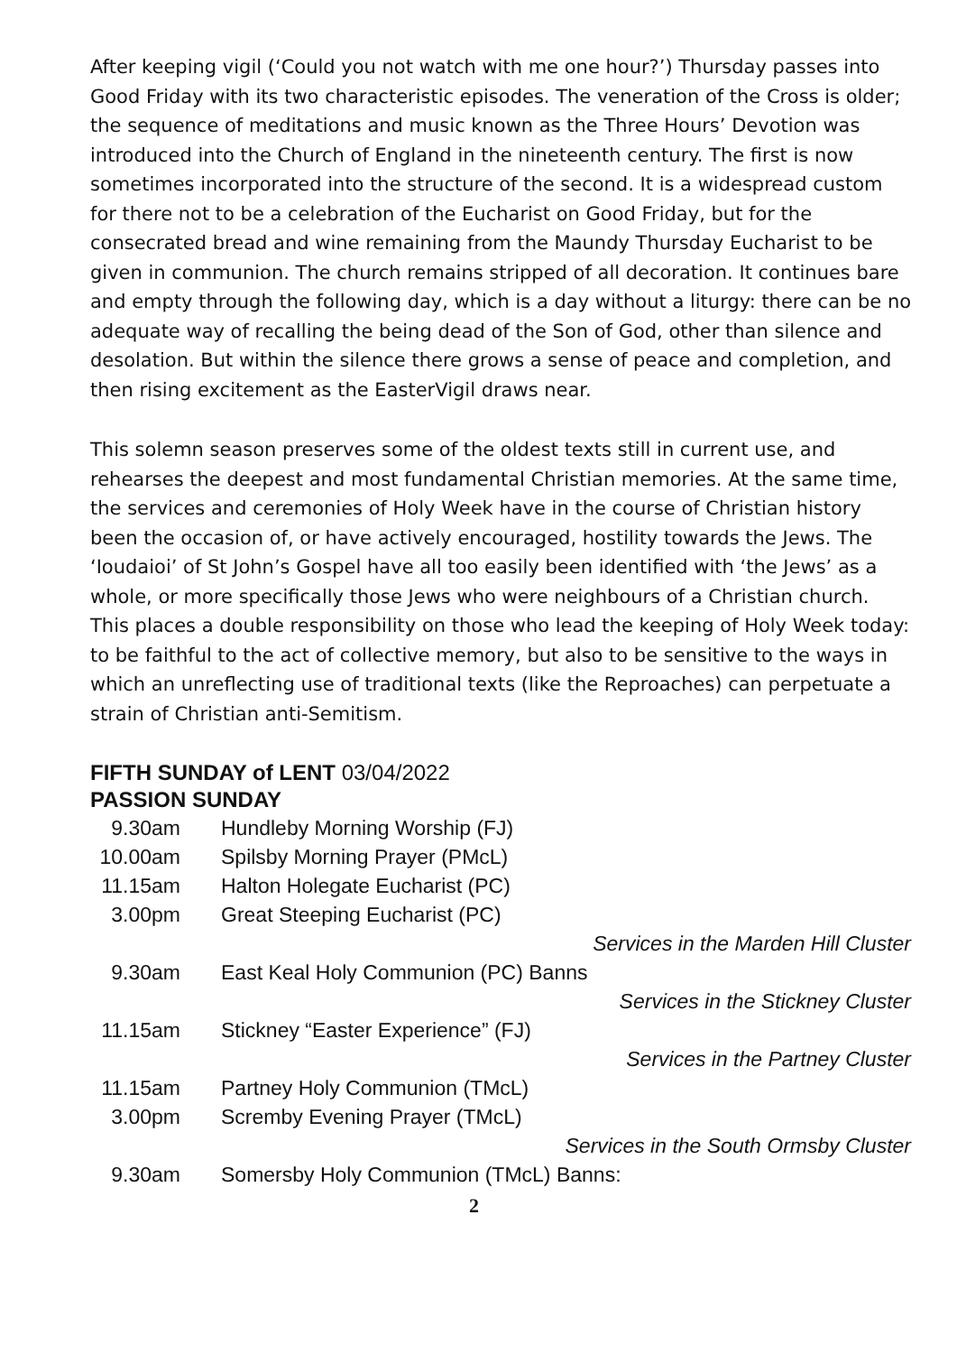After keeping vigil (‘Could you not watch with me one hour?’) Thursday passes into Good Friday with its two characteristic episodes. The veneration of the Cross is older; the sequence of meditations and music known as the Three Hours’ Devotion was introduced into the Church of England in the nineteenth century. The first is now sometimes incorporated into the structure of the second. It is a widespread custom for there not to be a celebration of the Eucharist on Good Friday, but for the consecrated bread and wine remaining from the Maundy Thursday Eucharist to be given in communion. The church remains stripped of all decoration. It continues bare and empty through the following day, which is a day without a liturgy: there can be no adequate way of recalling the being dead of the Son of God, other than silence and desolation. But within the silence there grows a sense of peace and completion, and then rising excitement as the EasterVigil draws near.
This solemn season preserves some of the oldest texts still in current use, and rehearses the deepest and most fundamental Christian memories. At the same time, the services and ceremonies of Holy Week have in the course of Christian history been the occasion of, or have actively encouraged, hostility towards the Jews. The ‘Ioudaioi’ of St John’s Gospel have all too easily been identified with ‘the Jews’ as a whole, or more specifically those Jews who were neighbours of a Christian church. This places a double responsibility on those who lead the keeping of Holy Week today: to be faithful to the act of collective memory, but also to be sensitive to the ways in which an unreflecting use of traditional texts (like the Reproaches) can perpetuate a strain of Christian anti-Semitism.
FIFTH SUNDAY of LENT 03/04/2022
PASSION SUNDAY
| 9.30am | Hundleby Morning Worship (FJ) |
| 10.00am | Spilsby Morning Prayer (PMcL) |
| 11.15am | Halton Holegate Eucharist (PC) |
| 3.00pm | Great Steeping Eucharist (PC) |
| | Services in the Marden Hill Cluster |
| 9.30am | East Keal Holy Communion (PC) Banns |
| | Services in the Stickney Cluster |
| 11.15am | Stickney “Easter Experience” (FJ) |
| | Services in the Partney Cluster |
| 11.15am | Partney Holy Communion (TMcL) |
| 3.00pm | Scremby Evening Prayer (TMcL) |
| | Services in the South Ormsby Cluster |
| 9.30am | Somersby Holy Communion (TMcL) Banns: |
2